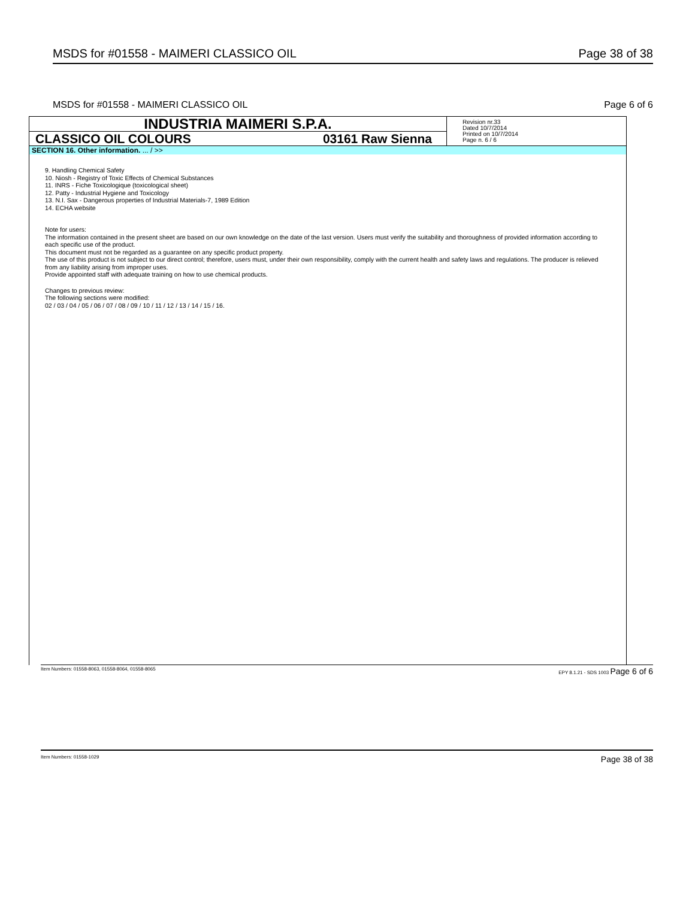MSDS for #01558 - MAIMERI CLASSICO OIL Page 38 of 38
MSDS for #01558 - MAIMERI CLASSICO OIL Page 6 of 6
INDUSTRIA MAIMERI S.P.A.
CLASSICO OIL COLOURS 03161 Raw Sienna
Revision nr.33
Dated 10/7/2014
Printed on 10/7/2014
Page n. 6 / 6
SECTION 16. Other information. ... / >>
9. Handling Chemical Safety
10. Niosh - Registry of Toxic Effects of Chemical Substances
11. INRS - Fiche Toxicologique (toxicological sheet)
12. Patty - Industrial Hygiene and Toxicology
13. N.I. Sax - Dangerous properties of Industrial Materials-7, 1989 Edition
14. ECHA website
Note for users:
The information contained in the present sheet are based on our own knowledge on the date of the last version. Users must verify the suitability and thoroughness of provided information according to each specific use of the product.
This document must not be regarded as a guarantee on any specific product property.
The use of this product is not subject to our direct control; therefore, users must, under their own responsibility, comply with the current health and safety laws and regulations. The producer is relieved from any liability arising from improper uses.
Provide appointed staff with adequate training on how to use chemical products.
Changes to previous review:
The following sections were modified:
02 / 03 / 04 / 05 / 06 / 07 / 08 / 09 / 10 / 11 / 12 / 13 / 14 / 15 / 16.
Item Numbers: 01558-8063, 01558-8064, 01558-8065 EPY 8.1.21 - SDS 1003 Page 6 of 6
Item Numbers: 01558-1029 Page 38 of 38